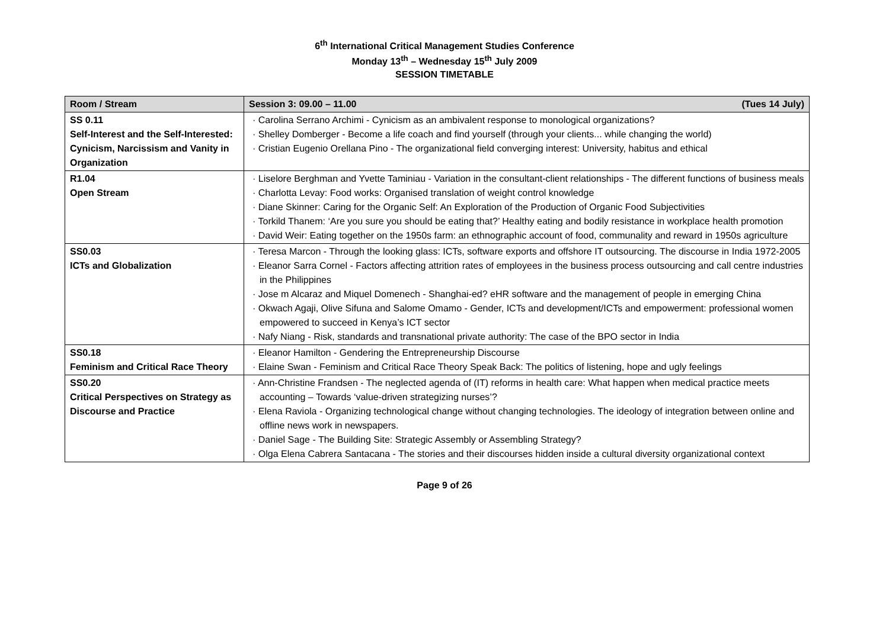6<sup>th</sup> International Critical Management Studies Conference
Monday 13<sup>th</sup> – Wednesday 15<sup>th</sup> July 2009
SESSION TIMETABLE
| Room / Stream | Session 3: 09.00 – 11.00 (Tues 14 July) |
| --- | --- |
| SS 0.11 Self-Interest and the Self-Interested: Cynicism, Narcissism and Vanity in Organization | · Carolina Serrano Archimi - Cynicism as an ambivalent response to monological organizations? · Shelley Domberger - Become a life coach and find yourself (through your clients... while changing the world) · Cristian Eugenio Orellana Pino - The organizational field converging interest: University, habitus and ethical |
| R1.04 Open Stream | · Liselore Berghman and Yvette Taminiau - Variation in the consultant-client relationships - The different functions of business meals · Charlotta Levay: Food works: Organised translation of weight control knowledge · Diane Skinner: Caring for the Organic Self: An Exploration of the Production of Organic Food Subjectivities · Torkild Thanem: ‘Are you sure you should be eating that?’ Healthy eating and bodily resistance in workplace health promotion · David Weir: Eating together on the 1950s farm: an ethnographic account of food, communality and reward in 1950s agriculture |
| SS0.03 ICTs and Globalization | · Teresa Marcon - Through the looking glass: ICTs, software exports and offshore IT outsourcing. The discourse in India 1972-2005 · Eleanor Sarra Cornel - Factors affecting attrition rates of employees in the business process outsourcing and call centre industries in the Philippines · Jose m Alcaraz and Miquel Domenech - Shanghai-ed? eHR software and the management of people in emerging China · Okwach Agaji, Olive Sifuna and Salome Omamo - Gender, ICTs and development/ICTs and empowerment: professional women empowered to succeed in Kenya’s ICT sector · Nafy Niang - Risk, standards and transnational private authority: The case of the BPO sector in India |
| SS0.18 Feminism and Critical Race Theory | · Eleanor Hamilton - Gendering the Entrepreneurship Discourse · Elaine Swan - Feminism and Critical Race Theory Speak Back: The politics of listening, hope and ugly feelings |
| SS0.20 Critical Perspectives on Strategy as Discourse and Practice | · Ann-Christine Frandsen - The neglected agenda of (IT) reforms in health care: What happen when medical practice meets accounting – Towards ‘value-driven strategizing nurses’? · Elena Raviola - Organizing technological change without changing technologies. The ideology of integration between online and offline news work in newspapers. · Daniel Sage - The Building Site: Strategic Assembly or Assembling Strategy? · Olga Elena Cabrera Santacana - The stories and their discourses hidden inside a cultural diversity organizational context |
Page 9 of 26